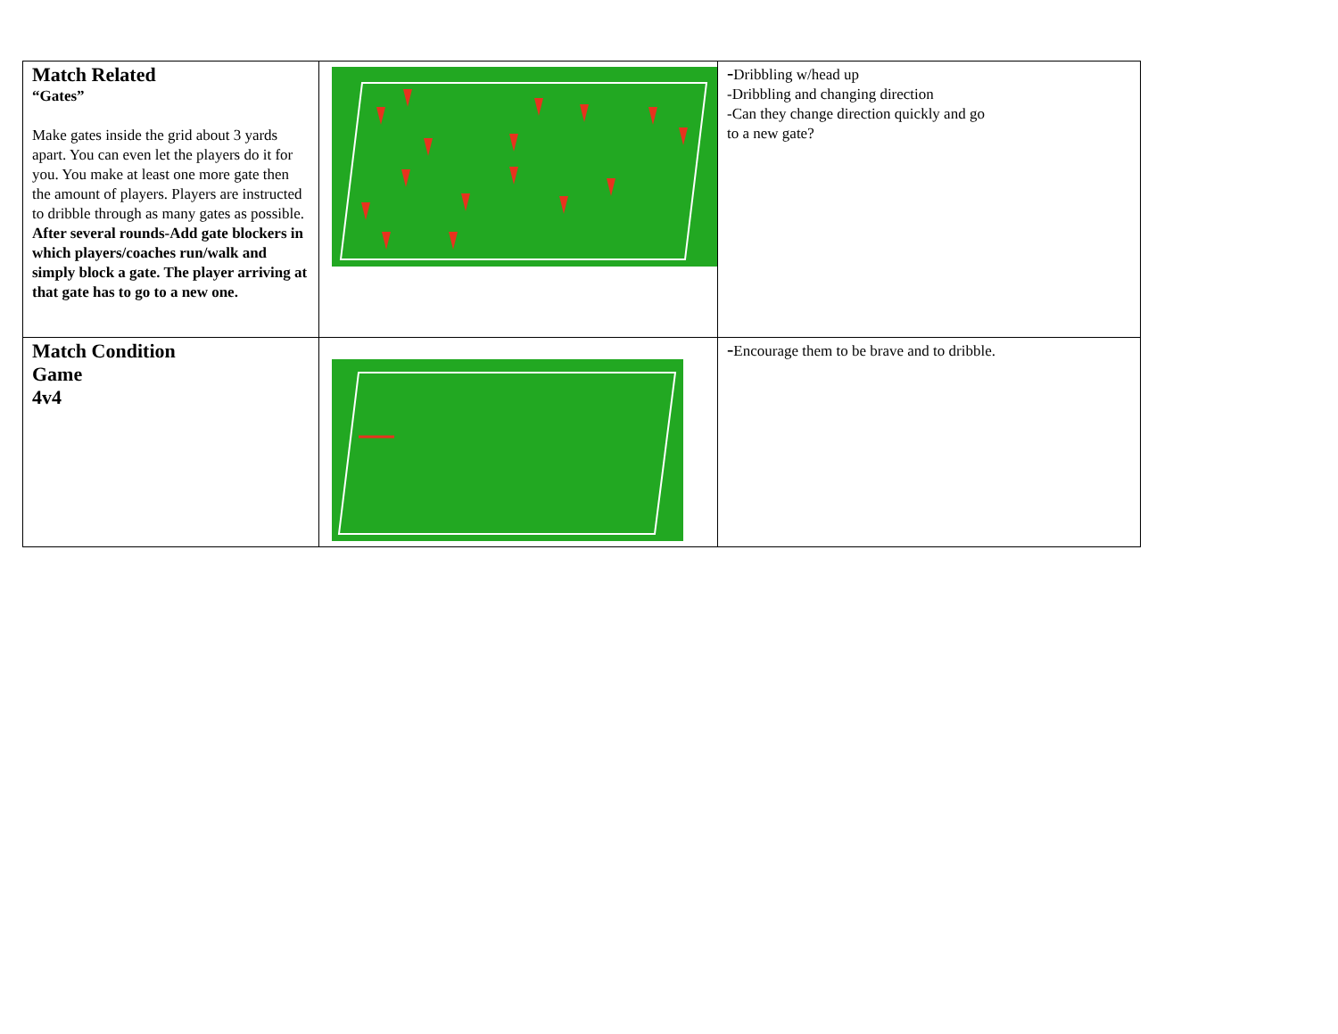| Match Related “Gates” Make gates inside the grid about 3 yards apart. You can even let the players do it for you. You make at least one more gate then the amount of players. Players are instructed to dribble through as many gates as possible. After several rounds-Add gate blockers in which players/coaches run/walk and simply block a gate. The player arriving at that gate has to go to a new one. | | - Dribbling w/head up -Dribbling and changing direction -Can they change direction quickly and go to a new gate? |
| Match Condition Game 4v4 | | - Encourage them to be brave and to dribble. |